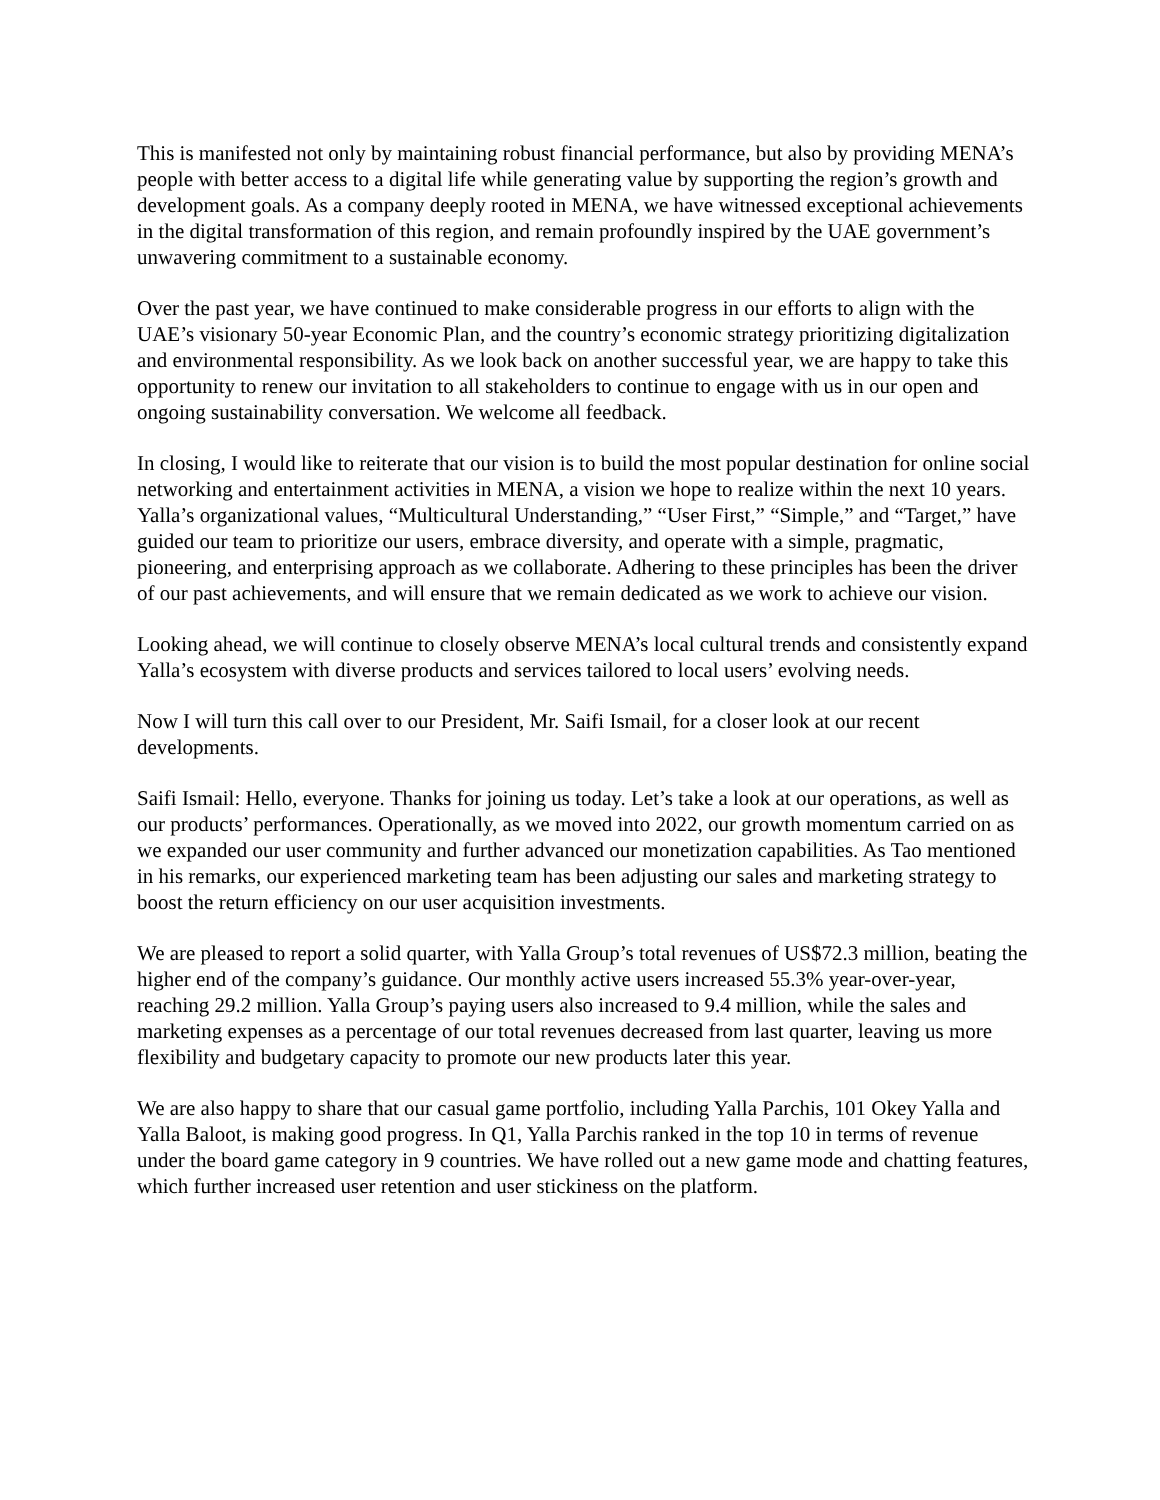This is manifested not only by maintaining robust financial performance, but also by providing MENA’s people with better access to a digital life while generating value by supporting the region’s growth and development goals. As a company deeply rooted in MENA, we have witnessed exceptional achievements in the digital transformation of this region, and remain profoundly inspired by the UAE government’s unwavering commitment to a sustainable economy.
Over the past year, we have continued to make considerable progress in our efforts to align with the UAE’s visionary 50-year Economic Plan, and the country’s economic strategy prioritizing digitalization and environmental responsibility. As we look back on another successful year, we are happy to take this opportunity to renew our invitation to all stakeholders to continue to engage with us in our open and ongoing sustainability conversation. We welcome all feedback.
In closing, I would like to reiterate that our vision is to build the most popular destination for online social networking and entertainment activities in MENA, a vision we hope to realize within the next 10 years. Yalla’s organizational values, “Multicultural Understanding,” “User First,” “Simple,” and “Target,” have guided our team to prioritize our users, embrace diversity, and operate with a simple, pragmatic, pioneering, and enterprising approach as we collaborate. Adhering to these principles has been the driver of our past achievements, and will ensure that we remain dedicated as we work to achieve our vision.
Looking ahead, we will continue to closely observe MENA’s local cultural trends and consistently expand Yalla’s ecosystem with diverse products and services tailored to local users’ evolving needs.
Now I will turn this call over to our President, Mr. Saifi Ismail, for a closer look at our recent developments.
Saifi Ismail: Hello, everyone. Thanks for joining us today. Let’s take a look at our operations, as well as our products’ performances. Operationally, as we moved into 2022, our growth momentum carried on as we expanded our user community and further advanced our monetization capabilities. As Tao mentioned in his remarks, our experienced marketing team has been adjusting our sales and marketing strategy to boost the return efficiency on our user acquisition investments.
We are pleased to report a solid quarter, with Yalla Group’s total revenues of US$72.3 million, beating the higher end of the company’s guidance. Our monthly active users increased 55.3% year-over-year, reaching 29.2 million. Yalla Group’s paying users also increased to 9.4 million, while the sales and marketing expenses as a percentage of our total revenues decreased from last quarter, leaving us more flexibility and budgetary capacity to promote our new products later this year.
We are also happy to share that our casual game portfolio, including Yalla Parchis, 101 Okey Yalla and Yalla Baloot, is making good progress. In Q1, Yalla Parchis ranked in the top 10 in terms of revenue under the board game category in 9 countries. We have rolled out a new game mode and chatting features, which further increased user retention and user stickiness on the platform.